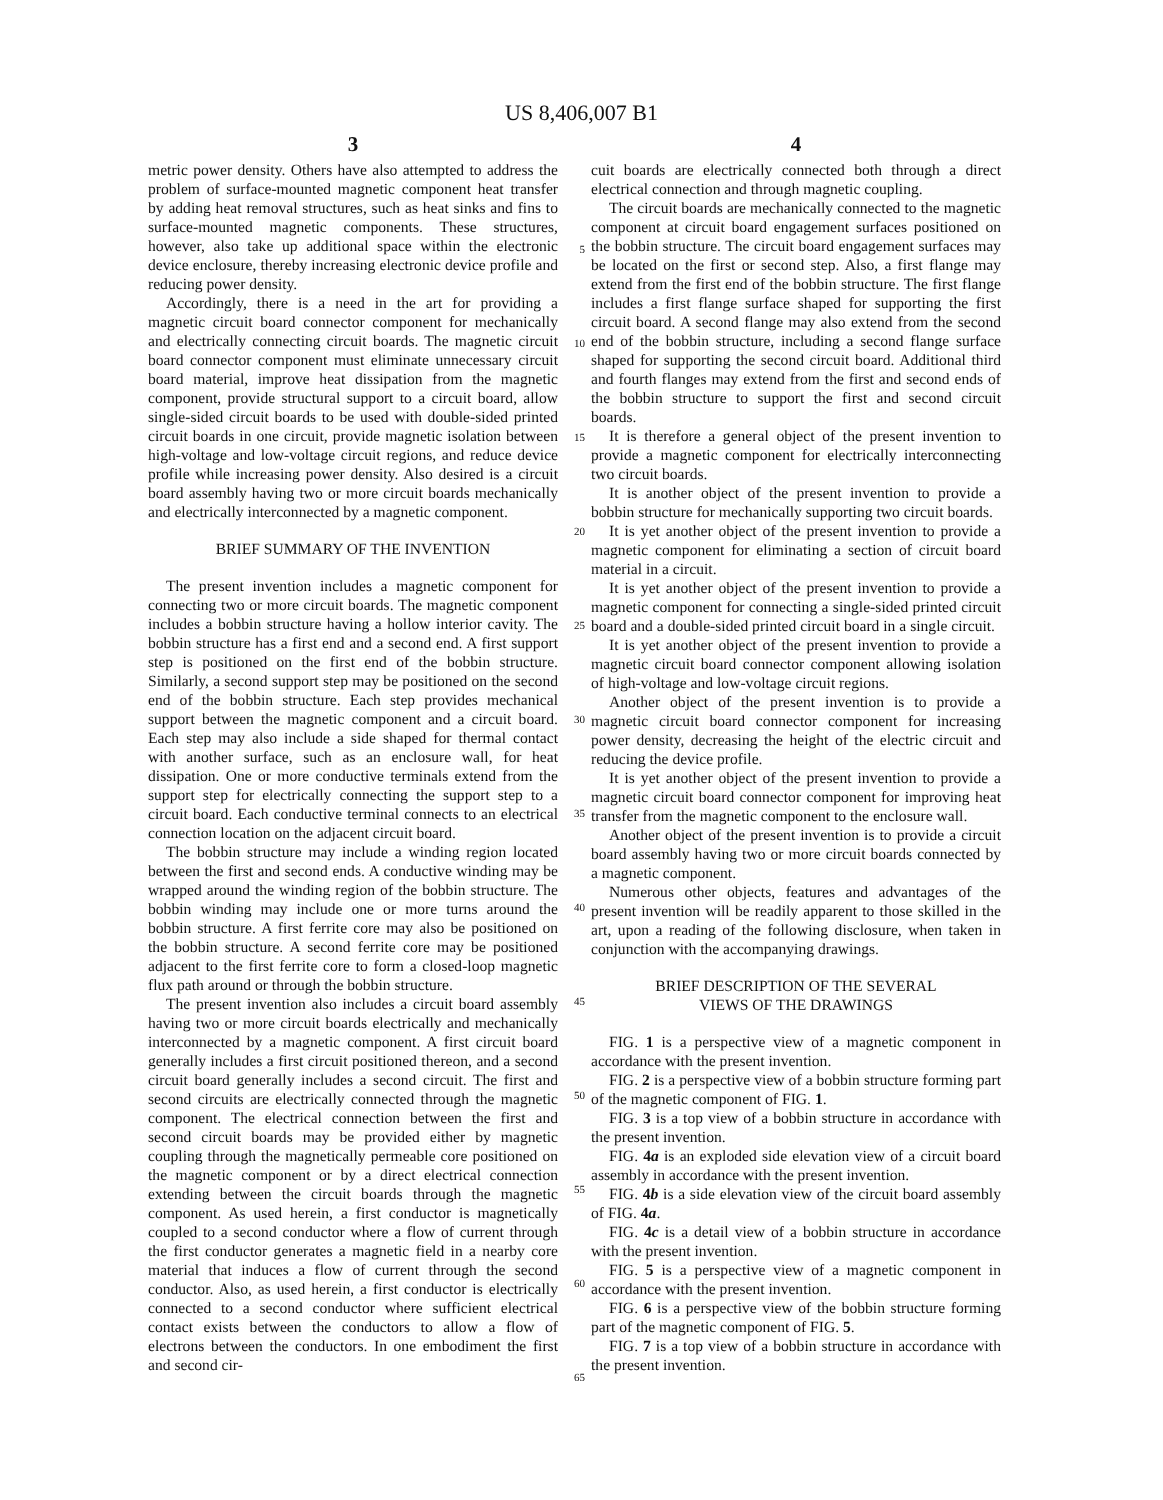US 8,406,007 B1
3
metric power density. Others have also attempted to address the problem of surface-mounted magnetic component heat transfer by adding heat removal structures, such as heat sinks and fins to surface-mounted magnetic components. These structures, however, also take up additional space within the electronic device enclosure, thereby increasing electronic device profile and reducing power density.
Accordingly, there is a need in the art for providing a magnetic circuit board connector component for mechanically and electrically connecting circuit boards. The magnetic circuit board connector component must eliminate unnecessary circuit board material, improve heat dissipation from the magnetic component, provide structural support to a circuit board, allow single-sided circuit boards to be used with double-sided printed circuit boards in one circuit, provide magnetic isolation between high-voltage and low-voltage circuit regions, and reduce device profile while increasing power density. Also desired is a circuit board assembly having two or more circuit boards mechanically and electrically interconnected by a magnetic component.
BRIEF SUMMARY OF THE INVENTION
The present invention includes a magnetic component for connecting two or more circuit boards. The magnetic component includes a bobbin structure having a hollow interior cavity. The bobbin structure has a first end and a second end. A first support step is positioned on the first end of the bobbin structure. Similarly, a second support step may be positioned on the second end of the bobbin structure. Each step provides mechanical support between the magnetic component and a circuit board. Each step may also include a side shaped for thermal contact with another surface, such as an enclosure wall, for heat dissipation. One or more conductive terminals extend from the support step for electrically connecting the support step to a circuit board. Each conductive terminal connects to an electrical connection location on the adjacent circuit board.
The bobbin structure may include a winding region located between the first and second ends. A conductive winding may be wrapped around the winding region of the bobbin structure. The bobbin winding may include one or more turns around the bobbin structure. A first ferrite core may also be positioned on the bobbin structure. A second ferrite core may be positioned adjacent to the first ferrite core to form a closed-loop magnetic flux path around or through the bobbin structure.
The present invention also includes a circuit board assembly having two or more circuit boards electrically and mechanically interconnected by a magnetic component. A first circuit board generally includes a first circuit positioned thereon, and a second circuit board generally includes a second circuit. The first and second circuits are electrically connected through the magnetic component. The electrical connection between the first and second circuit boards may be provided either by magnetic coupling through the magnetically permeable core positioned on the magnetic component or by a direct electrical connection extending between the circuit boards through the magnetic component. As used herein, a first conductor is magnetically coupled to a second conductor where a flow of current through the first conductor generates a magnetic field in a nearby core material that induces a flow of current through the second conductor. Also, as used herein, a first conductor is electrically connected to a second conductor where sufficient electrical contact exists between the conductors to allow a flow of electrons between the conductors. In one embodiment the first and second cir-
5
10
15
20
25
30
35
40
45
50
55
60
65
4
cuit boards are electrically connected both through a direct electrical connection and through magnetic coupling.
The circuit boards are mechanically connected to the magnetic component at circuit board engagement surfaces positioned on the bobbin structure. The circuit board engagement surfaces may be located on the first or second step. Also, a first flange may extend from the first end of the bobbin structure. The first flange includes a first flange surface shaped for supporting the first circuit board. A second flange may also extend from the second end of the bobbin structure, including a second flange surface shaped for supporting the second circuit board. Additional third and fourth flanges may extend from the first and second ends of the bobbin structure to support the first and second circuit boards.
It is therefore a general object of the present invention to provide a magnetic component for electrically interconnecting two circuit boards.
It is another object of the present invention to provide a bobbin structure for mechanically supporting two circuit boards.
It is yet another object of the present invention to provide a magnetic component for eliminating a section of circuit board material in a circuit.
It is yet another object of the present invention to provide a magnetic component for connecting a single-sided printed circuit board and a double-sided printed circuit board in a single circuit.
It is yet another object of the present invention to provide a magnetic circuit board connector component allowing isolation of high-voltage and low-voltage circuit regions.
Another object of the present invention is to provide a magnetic circuit board connector component for increasing power density, decreasing the height of the electric circuit and reducing the device profile.
It is yet another object of the present invention to provide a magnetic circuit board connector component for improving heat transfer from the magnetic component to the enclosure wall.
Another object of the present invention is to provide a circuit board assembly having two or more circuit boards connected by a magnetic component.
Numerous other objects, features and advantages of the present invention will be readily apparent to those skilled in the art, upon a reading of the following disclosure, when taken in conjunction with the accompanying drawings.
BRIEF DESCRIPTION OF THE SEVERAL
VIEWS OF THE DRAWINGS
FIG. 1 is a perspective view of a magnetic component in accordance with the present invention.
FIG. 2 is a perspective view of a bobbin structure forming part of the magnetic component of FIG. 1.
FIG. 3 is a top view of a bobbin structure in accordance with the present invention.
FIG. 4a is an exploded side elevation view of a circuit board assembly in accordance with the present invention.
FIG. 4b is a side elevation view of the circuit board assembly of FIG. 4a.
FIG. 4c is a detail view of a bobbin structure in accordance with the present invention.
FIG. 5 is a perspective view of a magnetic component in accordance with the present invention.
FIG. 6 is a perspective view of the bobbin structure forming part of the magnetic component of FIG. 5.
FIG. 7 is a top view of a bobbin structure in accordance with the present invention.